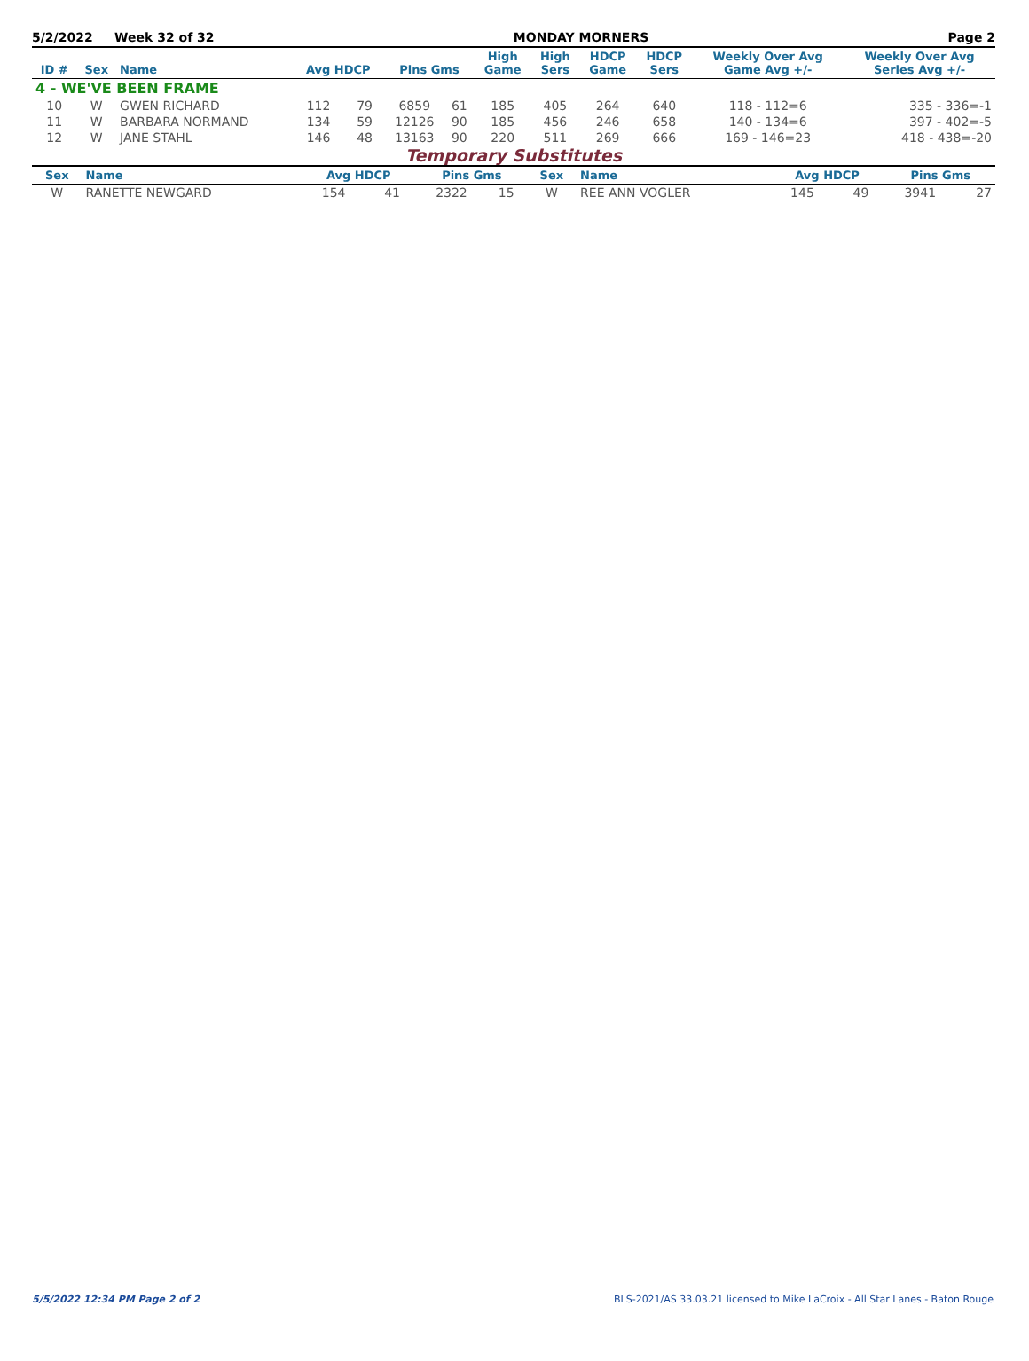5/2/2022 Week 32 of 32 MONDAY MORNERS Page 2
| ID # | Sex | Name | Avg HDCP | | Pins Gms | | High Game | High Sers | HDCP Game | HDCP Sers | Weekly Over Avg Game Avg +/- | Weekly Over Avg Series Avg +/- |
| --- | --- | --- | --- | --- | --- | --- | --- | --- | --- | --- | --- | --- |
| 4 - WE'VE BEEN FRAME | | | | | | | | | | | | |
| 10 | W | GWEN RICHARD | 112 | 79 | 6859 | 61 | 185 | 405 | 264 | 640 | 118 - 112=6 | 335 - 336=-1 |
| 11 | W | BARBARA NORMAND | 134 | 59 | 12126 | 90 | 185 | 456 | 246 | 658 | 140 - 134=6 | 397 - 402=-5 |
| 12 | W | JANE STAHL | 146 | 48 | 13163 | 90 | 220 | 511 | 269 | 666 | 169 - 146=23 | 418 - 438=-20 |
Temporary Substitutes
| Sex | Name | Avg HDCP | | Pins Gms | | Sex | Name | Avg HDCP | | Pins Gms | |
| --- | --- | --- | --- | --- | --- | --- | --- | --- | --- | --- | --- |
| W | RANETTE NEWGARD | 154 | 41 | 2322 | 15 | W | REE ANN VOGLER | 145 | 49 | 3941 | 27 |
5/5/2022 12:34 PM Page 2 of 2 BLS-2021/AS 33.03.21 licensed to Mike LaCroix - All Star Lanes - Baton Rouge